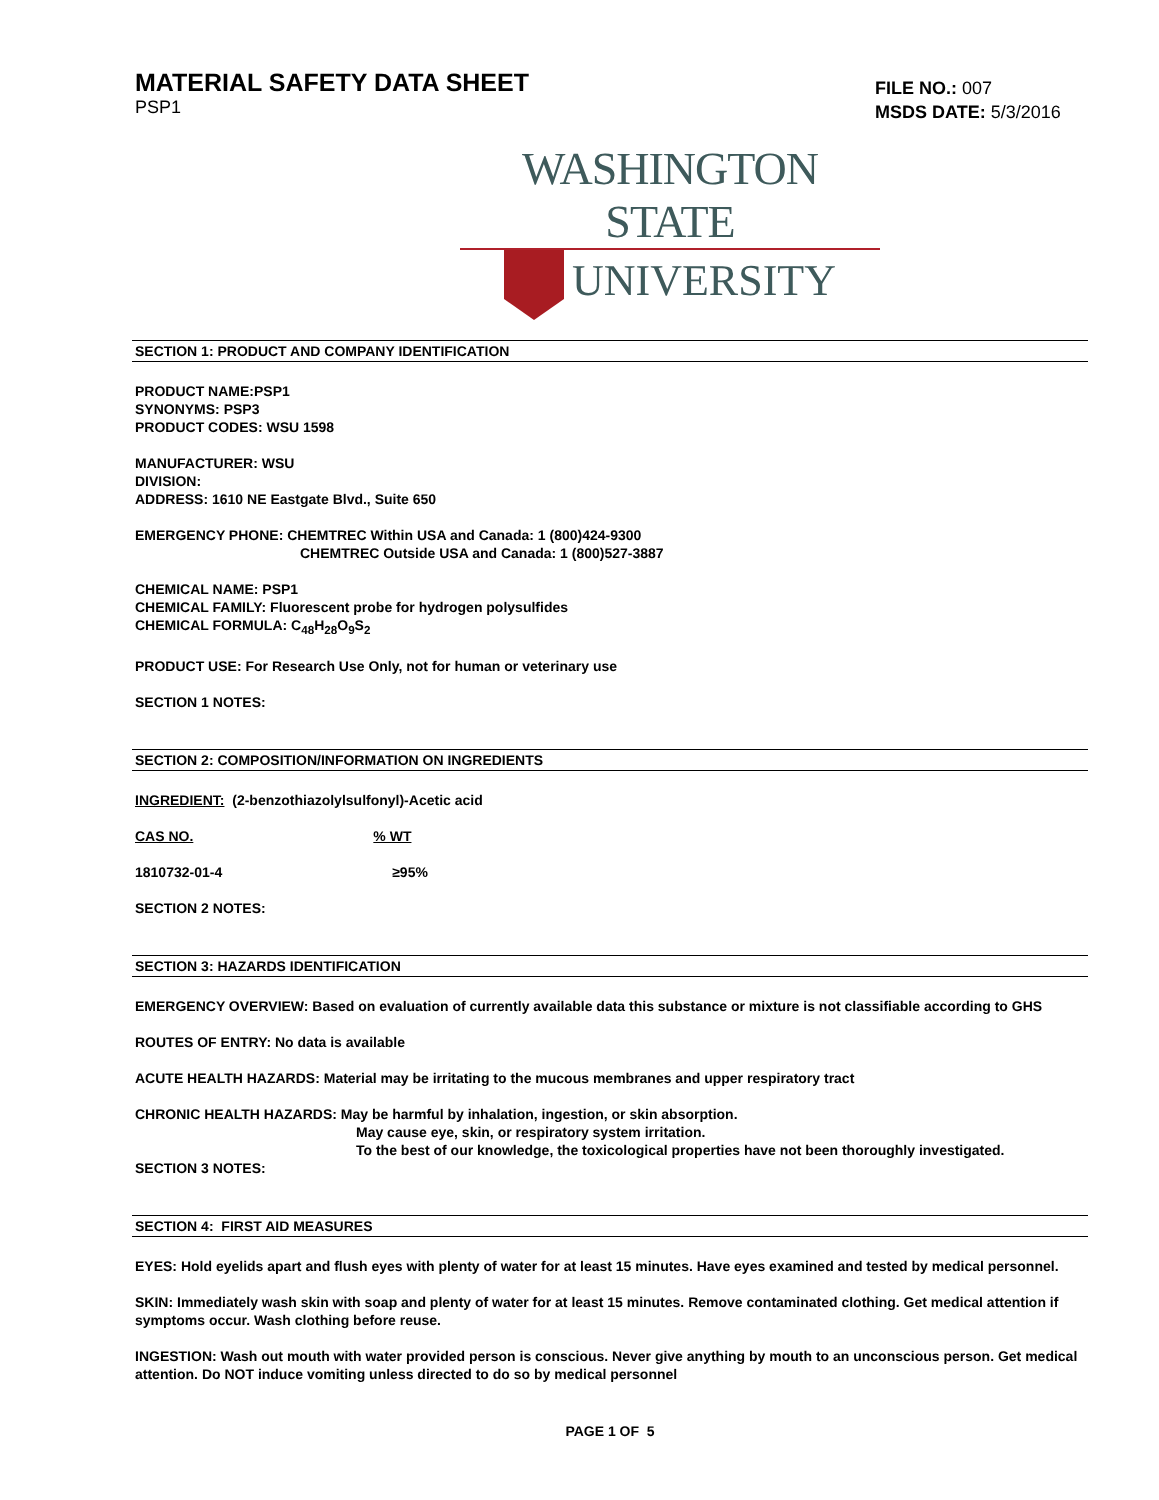MATERIAL SAFETY DATA SHEET
PSP1
FILE NO.: 007
MSDS DATE: 5/3/2016
WASHINGTON STATE
UNIVERSITY
SECTION 1: PRODUCT AND COMPANY IDENTIFICATION
PRODUCT NAME:PSP1
SYNONYMS: PSP3
PRODUCT CODES: WSU 1598
MANUFACTURER: WSU
DIVISION:
ADDRESS: 1610 NE Eastgate Blvd., Suite 650
EMERGENCY PHONE: CHEMTREC Within USA and Canada: 1 (800)424-9300
CHEMTREC Outside USA and Canada: 1 (800)527-3887
CHEMICAL NAME: PSP1
CHEMICAL FAMILY: Fluorescent probe for hydrogen polysulfides
CHEMICAL FORMULA: C<sub>48</sub>H<sub>28</sub>O<sub>9</sub>S<sub>2</sub>
PRODUCT USE: For Research Use Only, not for human or veterinary use
SECTION 1 NOTES:
SECTION 2: COMPOSITION/INFORMATION ON INGREDIENTS
INGREDIENT: (2-benzothiazolylsulfonyl)-Acetic acid
CAS NO. % WT
1810732-01-4 ≥95%
SECTION 2 NOTES:
SECTION 3: HAZARDS IDENTIFICATION
EMERGENCY OVERVIEW: Based on evaluation of currently available data this substance or mixture is not classifiable according to GHS
ROUTES OF ENTRY: No data is available
ACUTE HEALTH HAZARDS: Material may be irritating to the mucous membranes and upper respiratory tract
CHRONIC HEALTH HAZARDS: May be harmful by inhalation, ingestion, or skin absorption.
May cause eye, skin, or respiratory system irritation.
To the best of our knowledge, the toxicological properties have not been thoroughly investigated.
SECTION 3 NOTES:
SECTION 4: FIRST AID MEASURES
EYES: Hold eyelids apart and flush eyes with plenty of water for at least 15 minutes. Have eyes examined and tested by medical personnel.
SKIN: Immediately wash skin with soap and plenty of water for at least 15 minutes. Remove contaminated clothing. Get medical attention if symptoms occur. Wash clothing before reuse.
INGESTION: Wash out mouth with water provided person is conscious. Never give anything by mouth to an unconscious person. Get medical attention. Do NOT induce vomiting unless directed to do so by medical personnel
PAGE 1 OF 5